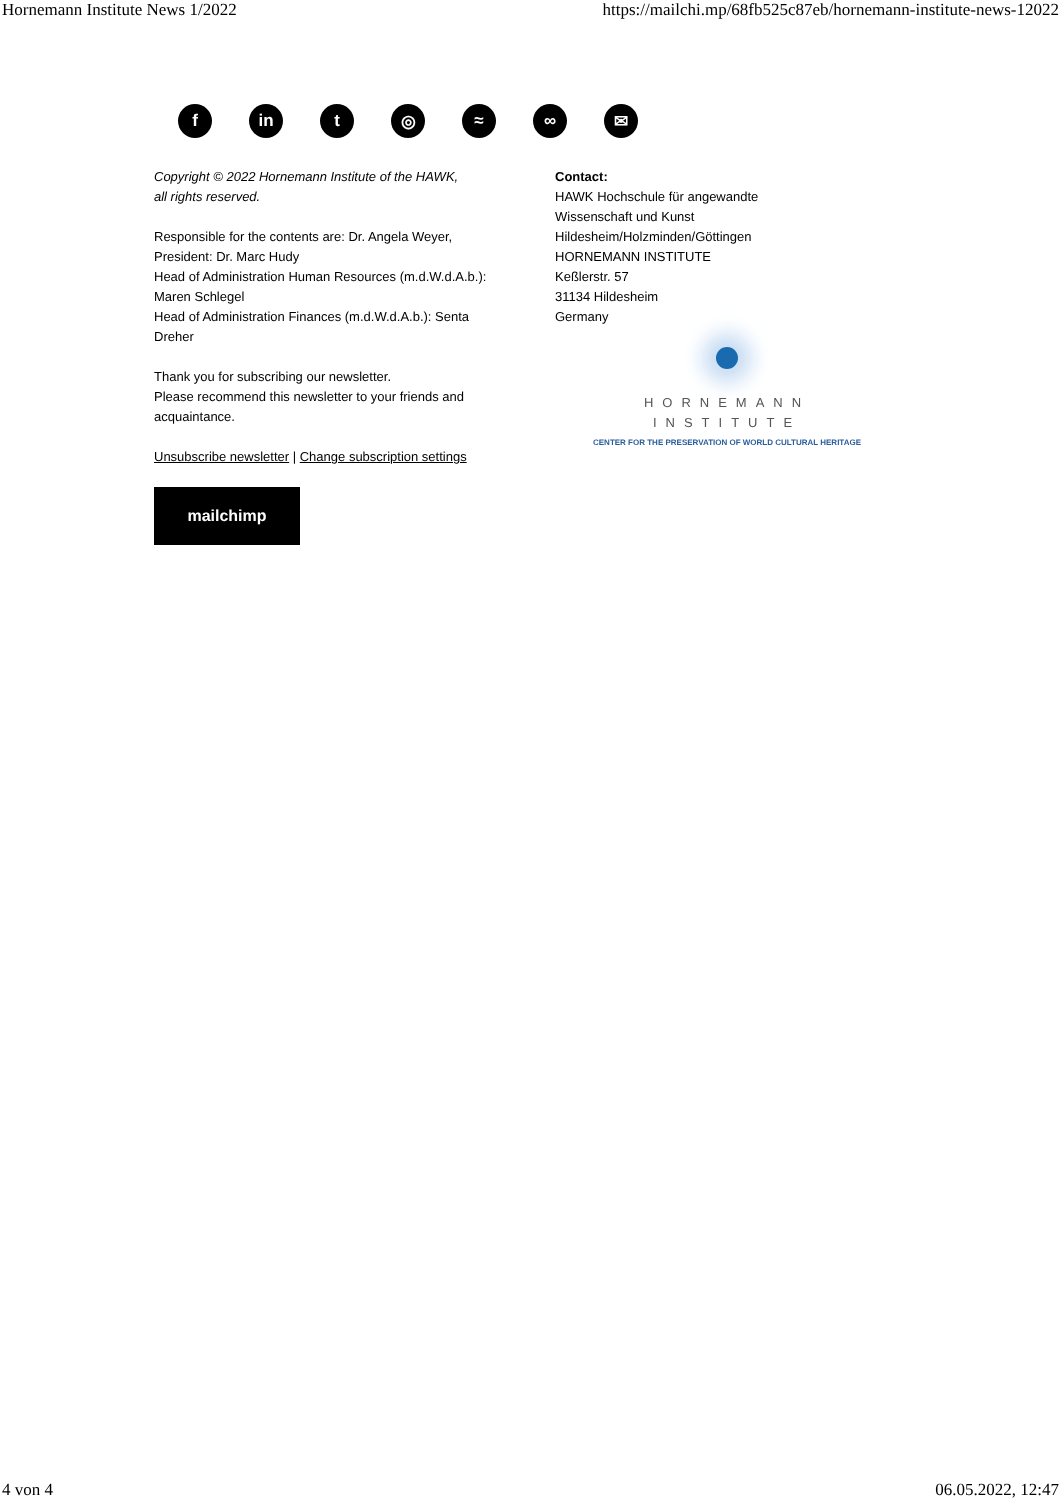Hornemann Institute News 1/2022 https://mailchi.mp/68fb525c87eb/hornemann-institute-news-12022
f in t ◎ ≈ ∞ ✉
Copyright © 2022 Hornemann Institute of the HAWK,
all rights reserved.
Responsible for the contents are: Dr. Angela Weyer,
President: Dr. Marc Hudy
Head of Administration Human Resources (m.d.W.d.A.b.):
Maren Schlegel
Head of Administration Finances (m.d.W.d.A.b.): Senta
Dreher
Thank you for subscribing our newsletter.
Please recommend this newsletter to your friends and
acquaintance.
Unsubscribe newsletter | Change subscription settings
mailchimp
Contact:
HAWK Hochschule für angewandte
Wissenschaft und Kunst
Hildesheim/Holzminden/Göttingen
HORNEMANN INSTITUTE
Keßlerstr. 57
31134 Hildesheim
Germany
HORNEMANN INSTITUTE
CENTER FOR THE PRESERVATION OF WORLD CULTURAL HERITAGE
4 von 4 06.05.2022, 12:47